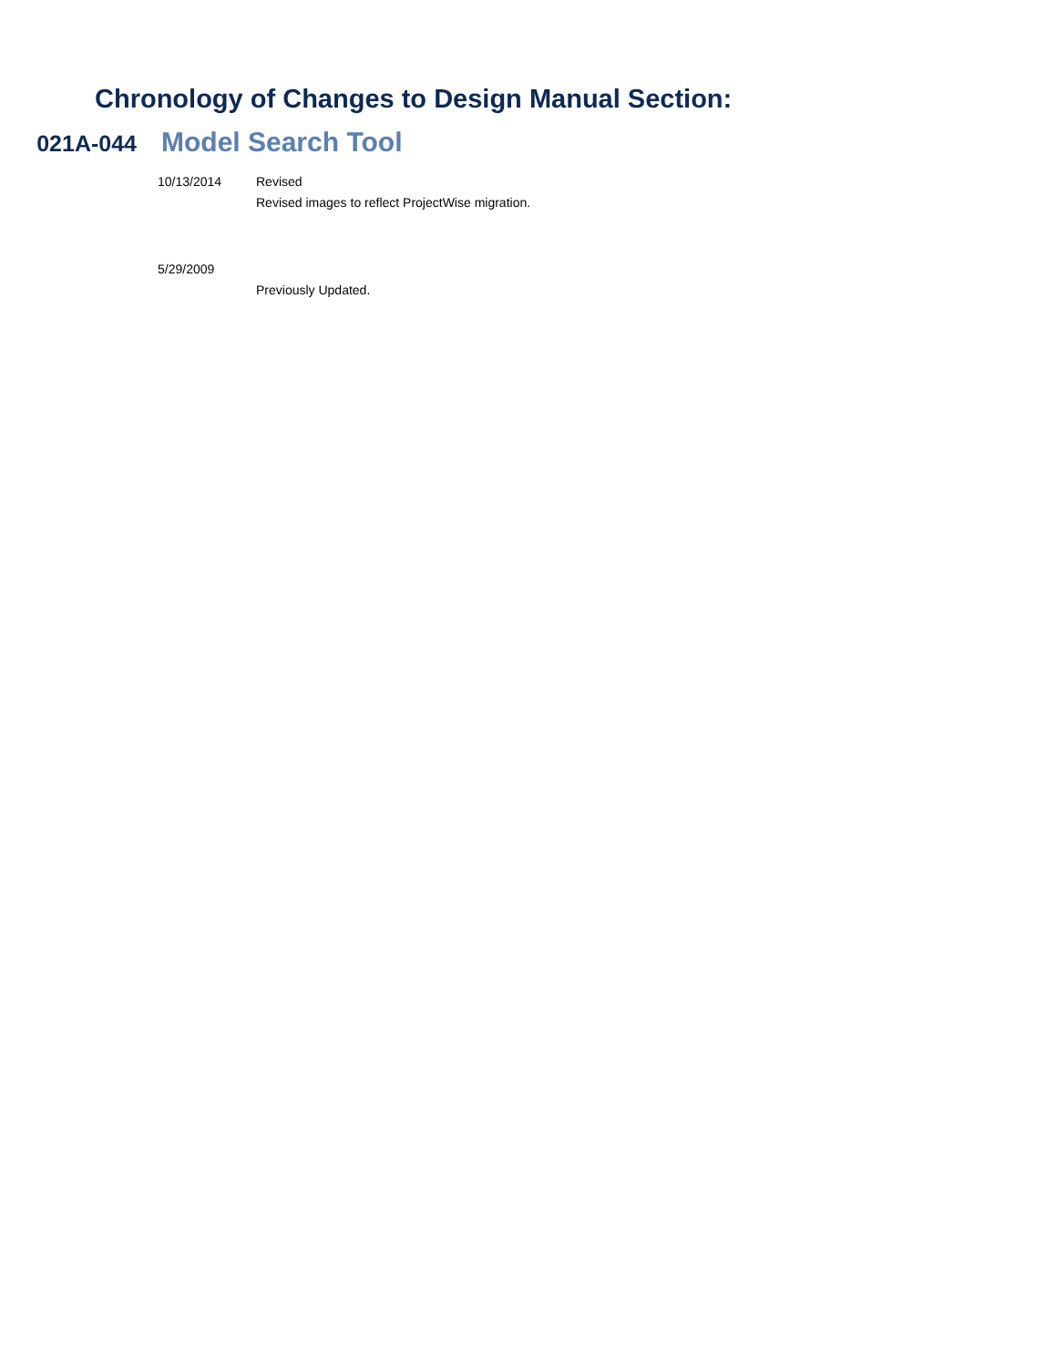Chronology of Changes to Design Manual Section:
021A-044
Model Search Tool
10/13/2014 Revised
Revised images to reflect ProjectWise migration.
5/29/2009 Previously Updated.